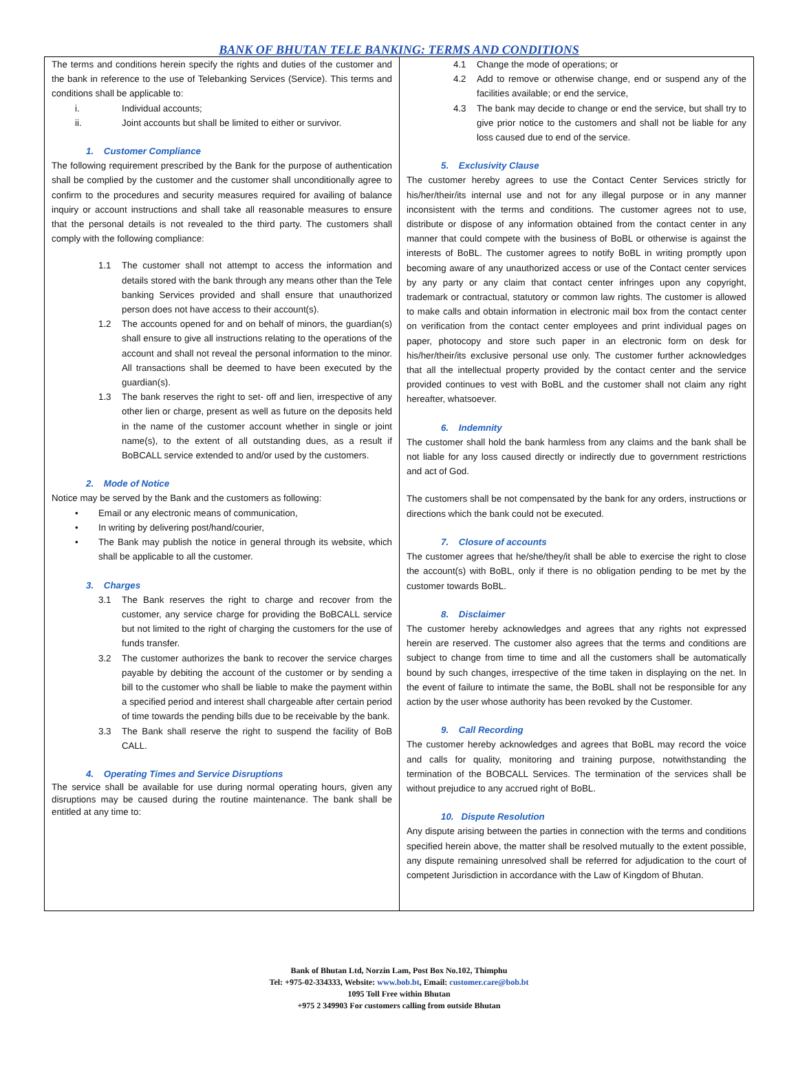BANK OF BHUTAN TELE BANKING: TERMS AND CONDITIONS
The terms and conditions herein specify the rights and duties of the customer and the bank in reference to the use of Telebanking Services (Service). This terms and conditions shall be applicable to:
i. Individual accounts;
ii. Joint accounts but shall be limited to either or survivor.
1. Customer Compliance
The following requirement prescribed by the Bank for the purpose of authentication shall be complied by the customer and the customer shall unconditionally agree to confirm to the procedures and security measures required for availing of balance inquiry or account instructions and shall take all reasonable measures to ensure that the personal details is not revealed to the third party. The customers shall comply with the following compliance:
1.1 The customer shall not attempt to access the information and details stored with the bank through any means other than the Tele banking Services provided and shall ensure that unauthorized person does not have access to their account(s).
1.2 The accounts opened for and on behalf of minors, the guardian(s) shall ensure to give all instructions relating to the operations of the account and shall not reveal the personal information to the minor. All transactions shall be deemed to have been executed by the guardian(s).
1.3 The bank reserves the right to set- off and lien, irrespective of any other lien or charge, present as well as future on the deposits held in the name of the customer account whether in single or joint name(s), to the extent of all outstanding dues, as a result if BoBCALL service extended to and/or used by the customers.
2. Mode of Notice
Notice may be served by the Bank and the customers as following:
• Email or any electronic means of communication,
• In writing by delivering post/hand/courier,
• The Bank may publish the notice in general through its website, which shall be applicable to all the customer.
3. Charges
3.1 The Bank reserves the right to charge and recover from the customer, any service charge for providing the BoBCALL service but not limited to the right of charging the customers for the use of funds transfer.
3.2 The customer authorizes the bank to recover the service charges payable by debiting the account of the customer or by sending a bill to the customer who shall be liable to make the payment within a specified period and interest shall chargeable after certain period of time towards the pending bills due to be receivable by the bank.
3.3 The Bank shall reserve the right to suspend the facility of BoB CALL.
4. Operating Times and Service Disruptions
The service shall be available for use during normal operating hours, given any disruptions may be caused during the routine maintenance. The bank shall be entitled at any time to:
4.1 Change the mode of operations; or
4.2 Add to remove or otherwise change, end or suspend any of the facilities available; or end the service,
4.3 The bank may decide to change or end the service, but shall try to give prior notice to the customers and shall not be liable for any loss caused due to end of the service.
5. Exclusivity Clause
The customer hereby agrees to use the Contact Center Services strictly for his/her/their/its internal use and not for any illegal purpose or in any manner inconsistent with the terms and conditions. The customer agrees not to use, distribute or dispose of any information obtained from the contact center in any manner that could compete with the business of BoBL or otherwise is against the interests of BoBL. The customer agrees to notify BoBL in writing promptly upon becoming aware of any unauthorized access or use of the Contact center services by any party or any claim that contact center infringes upon any copyright, trademark or contractual, statutory or common law rights. The customer is allowed to make calls and obtain information in electronic mail box from the contact center on verification from the contact center employees and print individual pages on paper, photocopy and store such paper in an electronic form on desk for his/her/their/its exclusive personal use only. The customer further acknowledges that all the intellectual property provided by the contact center and the service provided continues to vest with BoBL and the customer shall not claim any right hereafter, whatsoever.
6. Indemnity
The customer shall hold the bank harmless from any claims and the bank shall be not liable for any loss caused directly or indirectly due to government restrictions and act of God.
The customers shall be not compensated by the bank for any orders, instructions or directions which the bank could not be executed.
7. Closure of accounts
The customer agrees that he/she/they/it shall be able to exercise the right to close the account(s) with BoBL, only if there is no obligation pending to be met by the customer towards BoBL.
8. Disclaimer
The customer hereby acknowledges and agrees that any rights not expressed herein are reserved. The customer also agrees that the terms and conditions are subject to change from time to time and all the customers shall be automatically bound by such changes, irrespective of the time taken in displaying on the net. In the event of failure to intimate the same, the BoBL shall not be responsible for any action by the user whose authority has been revoked by the Customer.
9. Call Recording
The customer hereby acknowledges and agrees that BoBL may record the voice and calls for quality, monitoring and training purpose, notwithstanding the termination of the BOBCALL Services. The termination of the services shall be without prejudice to any accrued right of BoBL.
10. Dispute Resolution
Any dispute arising between the parties in connection with the terms and conditions specified herein above, the matter shall be resolved mutually to the extent possible, any dispute remaining unresolved shall be referred for adjudication to the court of competent Jurisdiction in accordance with the Law of Kingdom of Bhutan.
Bank of Bhutan Ltd, Norzin Lam, Post Box No.102, Thimphu
Tel: +975-02-334333, Website: www.bob.bt, Email: customer.care@bob.bt
1095 Toll Free within Bhutan
+975 2 349903 For customers calling from outside Bhutan